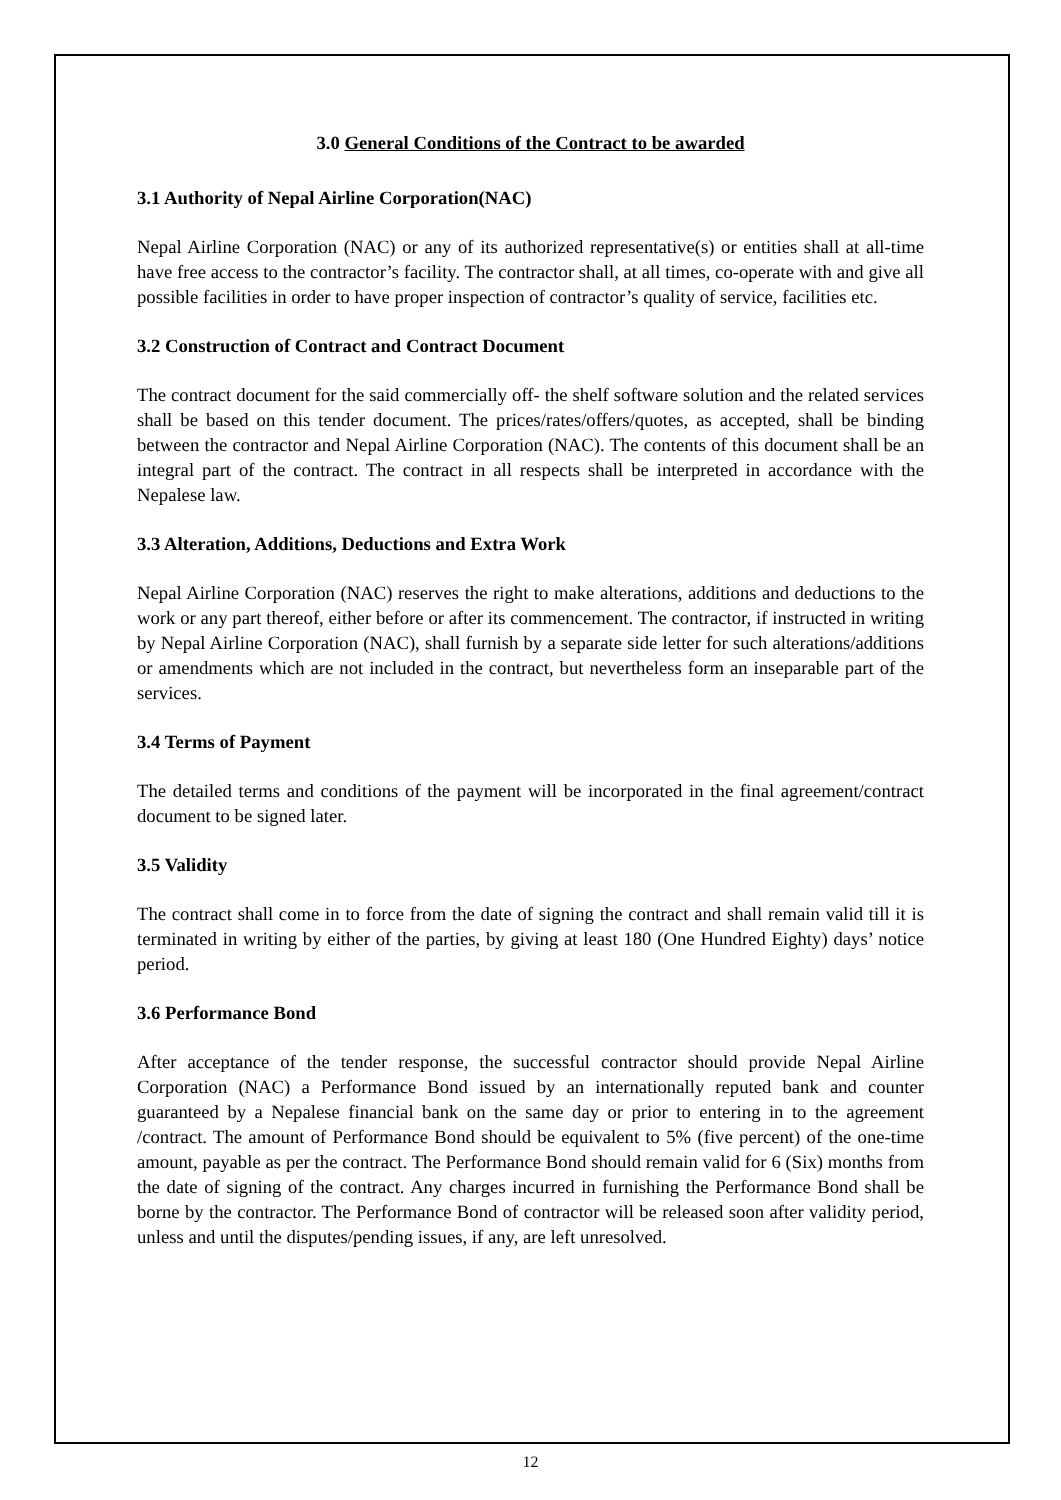3.0 General Conditions of the Contract to be awarded
3.1 Authority of Nepal Airline Corporation(NAC)
Nepal Airline Corporation (NAC) or any of its authorized representative(s) or entities shall at all-time have free access to the contractor’s facility. The contractor shall, at all times, co-operate with and give all possible facilities in order to have proper inspection of contractor’s quality of service, facilities etc.
3.2 Construction of Contract and Contract Document
The contract document for the said commercially off- the shelf software solution and the related services shall be based on this tender document. The prices/rates/offers/quotes, as accepted, shall be binding between the contractor and Nepal Airline Corporation (NAC). The contents of this document shall be an integral part of the contract. The contract in all respects shall be interpreted in accordance with the Nepalese law.
3.3 Alteration, Additions, Deductions and Extra Work
Nepal Airline Corporation (NAC) reserves the right to make alterations, additions and deductions to the work or any part thereof, either before or after its commencement. The contractor, if instructed in writing by Nepal Airline Corporation (NAC), shall furnish by a separate side letter for such alterations/additions or amendments which are not included in the contract, but nevertheless form an inseparable part of the services.
3.4 Terms of Payment
The detailed terms and conditions of the payment will be incorporated in the final agreement/contract document to be signed later.
3.5 Validity
The contract shall come in to force from the date of signing the contract and shall remain valid till it is terminated in writing by either of the parties, by giving at least 180 (One Hundred Eighty) days’ notice period.
3.6 Performance Bond
After acceptance of the tender response, the successful contractor should provide Nepal Airline Corporation (NAC) a Performance Bond issued by an internationally reputed bank and counter guaranteed by a Nepalese financial bank on the same day or prior to entering in to the agreement /contract. The amount of Performance Bond should be equivalent to 5% (five percent) of the one-time amount, payable as per the contract. The Performance Bond should remain valid for 6 (Six) months from the date of signing of the contract. Any charges incurred in furnishing the Performance Bond shall be borne by the contractor. The Performance Bond of contractor will be released soon after validity period, unless and until the disputes/pending issues, if any, are left unresolved.
12